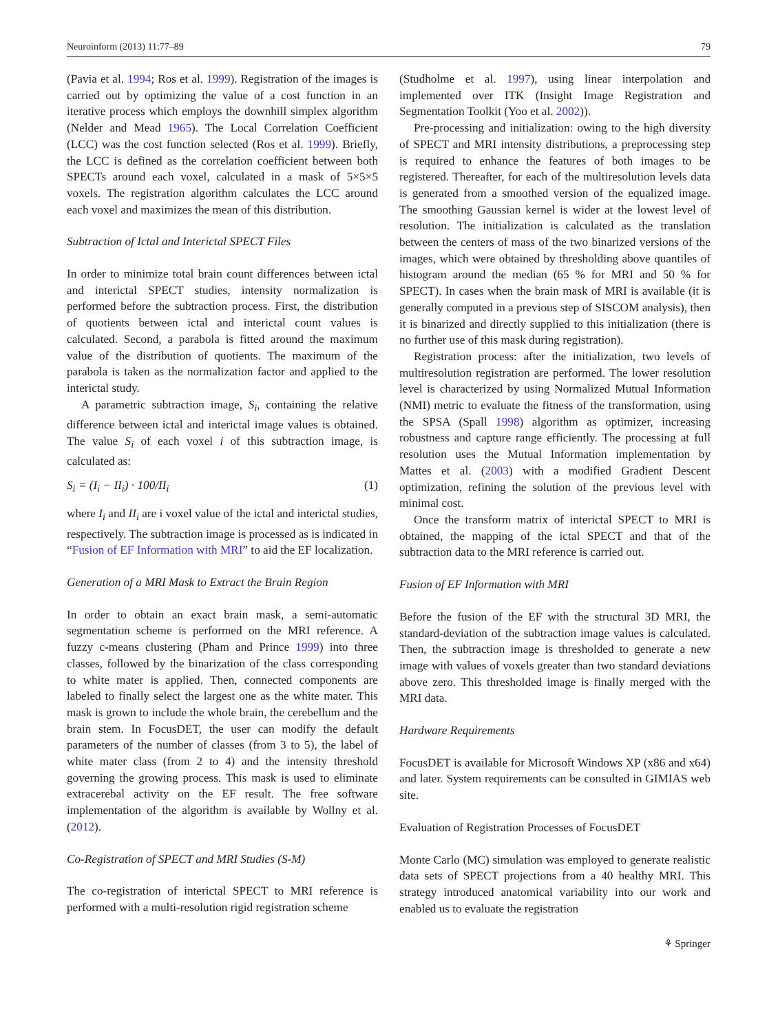Neuroinform (2013) 11:77–89 79
(Pavia et al. 1994; Ros et al. 1999). Registration of the images is carried out by optimizing the value of a cost function in an iterative process which employs the downhill simplex algorithm (Nelder and Mead 1965). The Local Correlation Coefficient (LCC) was the cost function selected (Ros et al. 1999). Briefly, the LCC is defined as the correlation coefficient between both SPECTs around each voxel, calculated in a mask of 5×5×5 voxels. The registration algorithm calculates the LCC around each voxel and maximizes the mean of this distribution.
Subtraction of Ictal and Interictal SPECT Files
In order to minimize total brain count differences between ictal and interictal SPECT studies, intensity normalization is performed before the subtraction process. First, the distribution of quotients between ictal and interictal count values is calculated. Second, a parabola is fitted around the maximum value of the distribution of quotients. The maximum of the parabola is taken as the normalization factor and applied to the interictal study.
A parametric subtraction image, S<sub>i</sub>, containing the relative difference between ictal and interictal image values is obtained. The value S<sub>i</sub> of each voxel i of this subtraction image, is calculated as:
S<sub>i</sub> = (I<sub>i</sub> − II<sub>i</sub>) · 100/II<sub>i</sub> (1)
where I<sub>i</sub> and II<sub>i</sub> are i voxel value of the ictal and interictal studies, respectively. The subtraction image is processed as is indicated in “Fusion of EF Information with MRI” to aid the EF localization.
Generation of a MRI Mask to Extract the Brain Region
In order to obtain an exact brain mask, a semi-automatic segmentation scheme is performed on the MRI reference. A fuzzy c-means clustering (Pham and Prince 1999) into three classes, followed by the binarization of the class corresponding to white mater is applied. Then, connected components are labeled to finally select the largest one as the white mater. This mask is grown to include the whole brain, the cerebellum and the brain stem. In FocusDET, the user can modify the default parameters of the number of classes (from 3 to 5), the label of white mater class (from 2 to 4) and the intensity threshold governing the growing process. This mask is used to eliminate extracerebal activity on the EF result. The free software implementation of the algorithm is available by Wollny et al. (2012).
Co-Registration of SPECT and MRI Studies (S-M)
The co-registration of interictal SPECT to MRI reference is performed with a multi-resolution rigid registration scheme
(Studholme et al. 1997), using linear interpolation and implemented over ITK (Insight Image Registration and Segmentation Toolkit (Yoo et al. 2002)).
Pre-processing and initialization: owing to the high diversity of SPECT and MRI intensity distributions, a preprocessing step is required to enhance the features of both images to be registered. Thereafter, for each of the multiresolution levels data is generated from a smoothed version of the equalized image. The smoothing Gaussian kernel is wider at the lowest level of resolution. The initialization is calculated as the translation between the centers of mass of the two binarized versions of the images, which were obtained by thresholding above quantiles of histogram around the median (65 % for MRI and 50 % for SPECT). In cases when the brain mask of MRI is available (it is generally computed in a previous step of SISCOM analysis), then it is binarized and directly supplied to this initialization (there is no further use of this mask during registration).
Registration process: after the initialization, two levels of multiresolution registration are performed. The lower resolution level is characterized by using Normalized Mutual Information (NMI) metric to evaluate the fitness of the transformation, using the SPSA (Spall 1998) algorithm as optimizer, increasing robustness and capture range efficiently. The processing at full resolution uses the Mutual Information implementation by Mattes et al. (2003) with a modified Gradient Descent optimization, refining the solution of the previous level with minimal cost.
Once the transform matrix of interictal SPECT to MRI is obtained, the mapping of the ictal SPECT and that of the subtraction data to the MRI reference is carried out.
Fusion of EF Information with MRI
Before the fusion of the EF with the structural 3D MRI, the standard-deviation of the subtraction image values is calculated. Then, the subtraction image is thresholded to generate a new image with values of voxels greater than two standard deviations above zero. This thresholded image is finally merged with the MRI data.
Hardware Requirements
FocusDET is available for Microsoft Windows XP (x86 and x64) and later. System requirements can be consulted in GIMIAS web site.
Evaluation of Registration Processes of FocusDET
Monte Carlo (MC) simulation was employed to generate realistic data sets of SPECT projections from a 40 healthy MRI. This strategy introduced anatomical variability into our work and enabled us to evaluate the registration
⚘ Springer